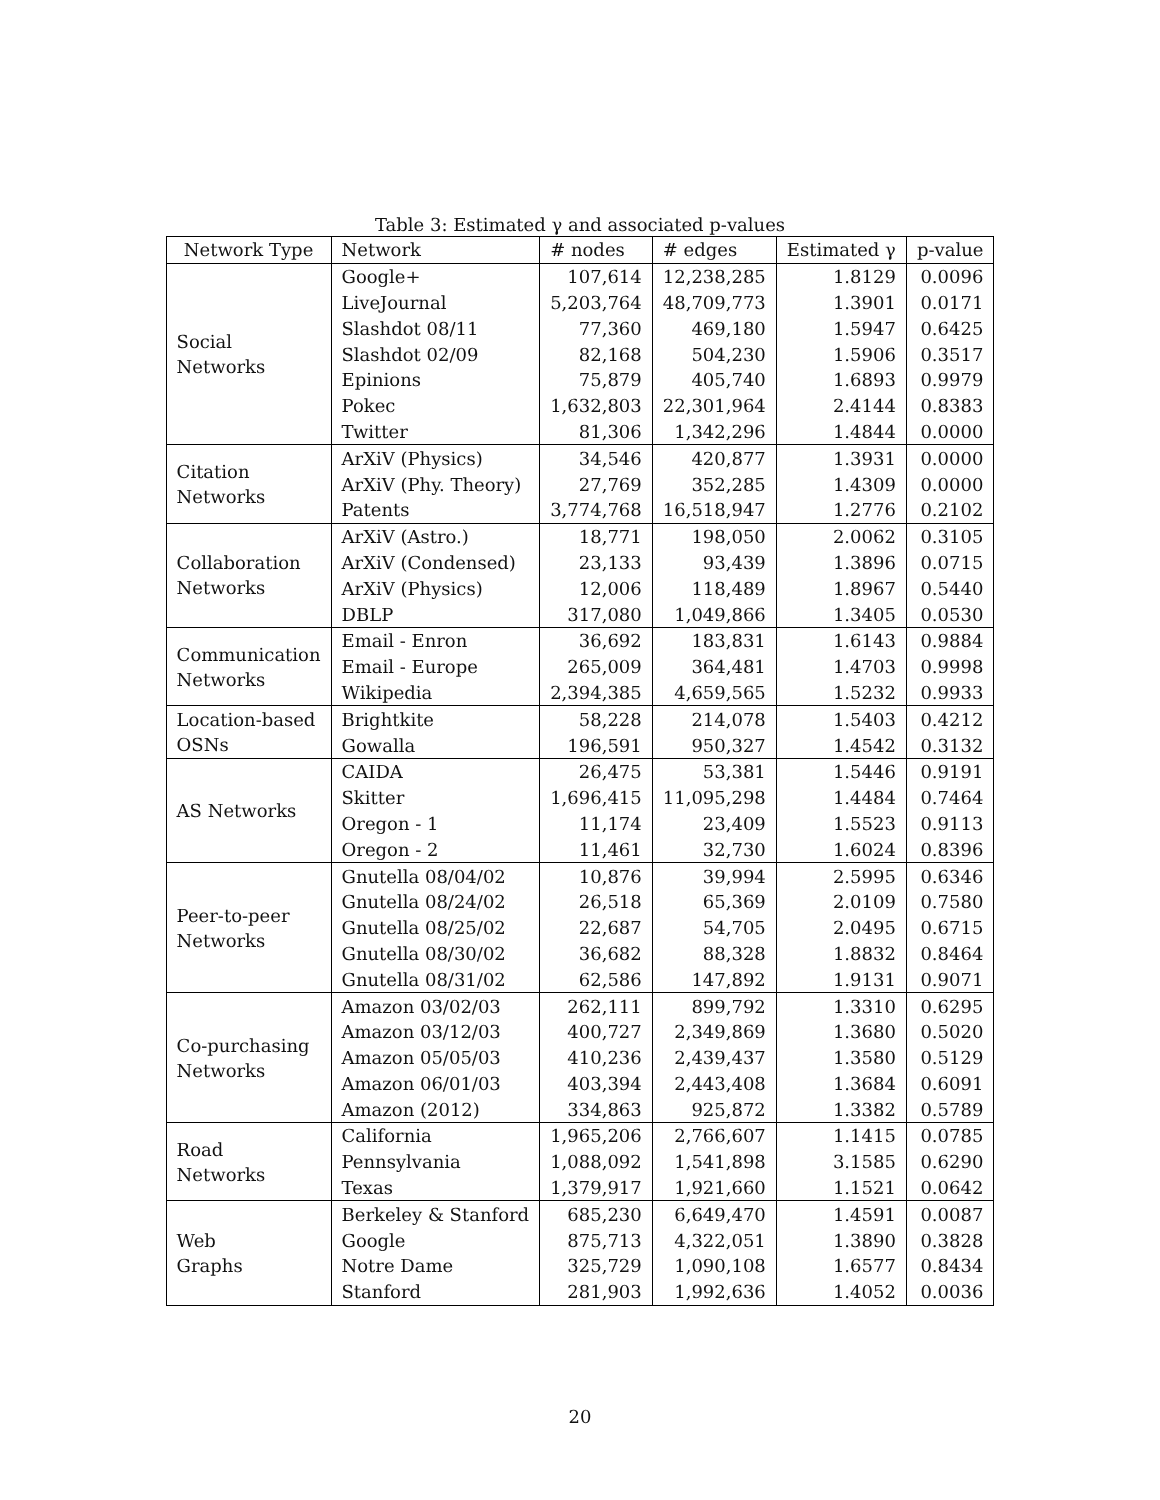Table 3: Estimated γ and associated p-values
| Network Type | Network | # nodes | # edges | Estimated γ | p-value |
| --- | --- | --- | --- | --- | --- |
| Social Networks | Google+ | 107,614 | 12,238,285 | 1.8129 | 0.0096 |
| | LiveJournal | 5,203,764 | 48,709,773 | 1.3901 | 0.0171 |
| | Slashdot 08/11 | 77,360 | 469,180 | 1.5947 | 0.6425 |
| | Slashdot 02/09 | 82,168 | 504,230 | 1.5906 | 0.3517 |
| | Epinions | 75,879 | 405,740 | 1.6893 | 0.9979 |
| | Pokec | 1,632,803 | 22,301,964 | 2.4144 | 0.8383 |
| | Twitter | 81,306 | 1,342,296 | 1.4844 | 0.0000 |
| Citation Networks | ArXiV (Physics) | 34,546 | 420,877 | 1.3931 | 0.0000 |
| | ArXiV (Phy. Theory) | 27,769 | 352,285 | 1.4309 | 0.0000 |
| | Patents | 3,774,768 | 16,518,947 | 1.2776 | 0.2102 |
| Collaboration Networks | ArXiV (Astro.) | 18,771 | 198,050 | 2.0062 | 0.3105 |
| | ArXiV (Condensed) | 23,133 | 93,439 | 1.3896 | 0.0715 |
| | ArXiV (Physics) | 12,006 | 118,489 | 1.8967 | 0.5440 |
| | DBLP | 317,080 | 1,049,866 | 1.3405 | 0.0530 |
| Communication Networks | Email - Enron | 36,692 | 183,831 | 1.6143 | 0.9884 |
| | Email - Europe | 265,009 | 364,481 | 1.4703 | 0.9998 |
| | Wikipedia | 2,394,385 | 4,659,565 | 1.5232 | 0.9933 |
| Location-based OSNs | Brightkite | 58,228 | 214,078 | 1.5403 | 0.4212 |
| | Gowalla | 196,591 | 950,327 | 1.4542 | 0.3132 |
| AS Networks | CAIDA | 26,475 | 53,381 | 1.5446 | 0.9191 |
| | Skitter | 1,696,415 | 11,095,298 | 1.4484 | 0.7464 |
| | Oregon - 1 | 11,174 | 23,409 | 1.5523 | 0.9113 |
| | Oregon - 2 | 11,461 | 32,730 | 1.6024 | 0.8396 |
| Peer-to-peer Networks | Gnutella 08/04/02 | 10,876 | 39,994 | 2.5995 | 0.6346 |
| | Gnutella 08/24/02 | 26,518 | 65,369 | 2.0109 | 0.7580 |
| | Gnutella 08/25/02 | 22,687 | 54,705 | 2.0495 | 0.6715 |
| | Gnutella 08/30/02 | 36,682 | 88,328 | 1.8832 | 0.8464 |
| | Gnutella 08/31/02 | 62,586 | 147,892 | 1.9131 | 0.9071 |
| Co-purchasing Networks | Amazon 03/02/03 | 262,111 | 899,792 | 1.3310 | 0.6295 |
| | Amazon 03/12/03 | 400,727 | 2,349,869 | 1.3680 | 0.5020 |
| | Amazon 05/05/03 | 410,236 | 2,439,437 | 1.3580 | 0.5129 |
| | Amazon 06/01/03 | 403,394 | 2,443,408 | 1.3684 | 0.6091 |
| | Amazon (2012) | 334,863 | 925,872 | 1.3382 | 0.5789 |
| Road Networks | California | 1,965,206 | 2,766,607 | 1.1415 | 0.0785 |
| | Pennsylvania | 1,088,092 | 1,541,898 | 3.1585 | 0.6290 |
| | Texas | 1,379,917 | 1,921,660 | 1.1521 | 0.0642 |
| Web Graphs | Berkeley & Stanford | 685,230 | 6,649,470 | 1.4591 | 0.0087 |
| | Google | 875,713 | 4,322,051 | 1.3890 | 0.3828 |
| | Notre Dame | 325,729 | 1,090,108 | 1.6577 | 0.8434 |
| | Stanford | 281,903 | 1,992,636 | 1.4052 | 0.0036 |
20